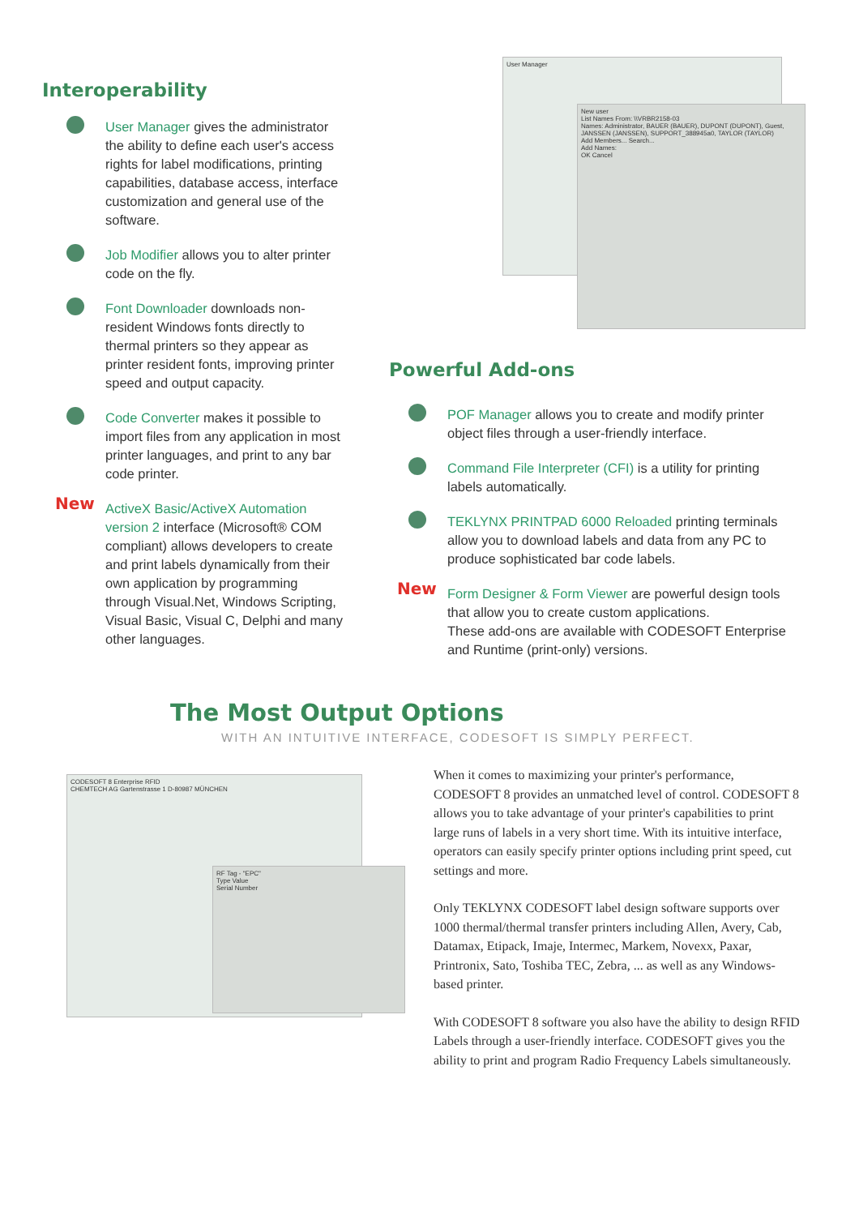Interoperability
User Manager gives the administrator the ability to define each user's access rights for label modifications, printing capabilities, database access, interface customization and general use of the software.
Job Modifier allows you to alter printer code on the fly.
Font Downloader downloads non-resident Windows fonts directly to thermal printers so they appear as printer resident fonts, improving printer speed and output capacity.
Code Converter makes it possible to import files from any application in most printer languages, and print to any bar code printer.
New ActiveX Basic/ActiveX Automation version 2 interface (Microsoft® COM compliant) allows developers to create and print labels dynamically from their own application by programming through Visual.Net, Windows Scripting, Visual Basic, Visual C, Delphi and many other languages.
User Manager
New user
List Names From: \\VRBR2158-03
Names: Administrator, BAUER (BAUER), DUPONT (DUPONT), Guest, JANSSEN (JANSSEN), SUPPORT_388945a0, TAYLOR (TAYLOR)
Add Members... Search...
Add Names:
OK Cancel
Powerful Add-ons
POF Manager allows you to create and modify printer object files through a user-friendly interface.
Command File Interpreter (CFI) is a utility for printing labels automatically.
TEKLYNX PRINTPAD 6000 Reloaded printing terminals allow you to download labels and data from any PC to produce sophisticated bar code labels.
New Form Designer & Form Viewer are powerful design tools that allow you to create custom applications.
These add-ons are available with CODESOFT Enterprise and Runtime (print-only) versions.
The Most Output Options
WITH AN INTUITIVE INTERFACE, CODESOFT IS SIMPLY PERFECT.
CODESOFT 8 Enterprise RFID
CHEMTECH AG Gartenstrasse 1 D-80987 MÜNCHEN
RF Tag - "EPC"
Type Value
Serial Number
When it comes to maximizing your printer's performance, CODESOFT 8 provides an unmatched level of control. CODESOFT 8 allows you to take advantage of your printer's capabilities to print large runs of labels in a very short time. With its intuitive interface, operators can easily specify printer options including print speed, cut settings and more.
Only TEKLYNX CODESOFT label design software supports over 1000 thermal/thermal transfer printers including Allen, Avery, Cab, Datamax, Etipack, Imaje, Intermec, Markem, Novexx, Paxar, Printronix, Sato, Toshiba TEC, Zebra, ... as well as any Windows-based printer.
With CODESOFT 8 software you also have the ability to design RFID Labels through a user-friendly interface. CODESOFT gives you the ability to print and program Radio Frequency Labels simultaneously.